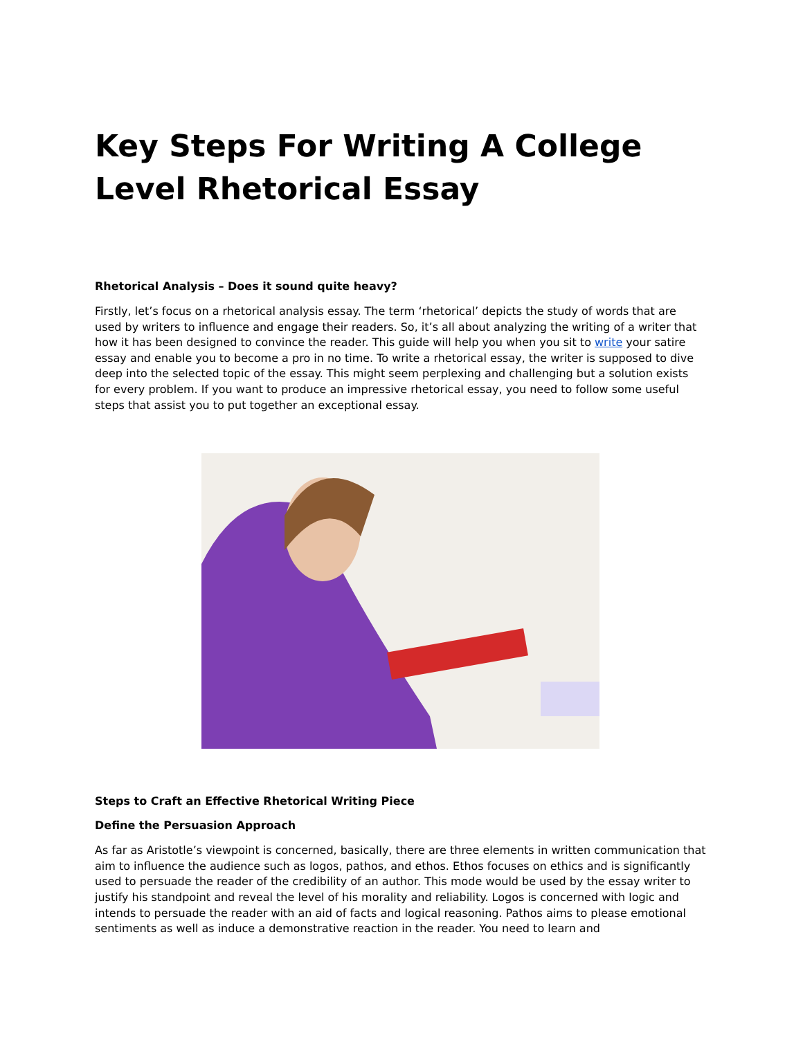Key Steps For Writing A College Level Rhetorical Essay
Rhetorical Analysis – Does it sound quite heavy?
Firstly, let’s focus on a rhetorical analysis essay. The term ‘rhetorical’ depicts the study of words that are used by writers to influence and engage their readers. So, it’s all about analyzing the writing of a writer that how it has been designed to convince the reader. This guide will help you when you sit to write your satire essay and enable you to become a pro in no time. To write a rhetorical essay, the writer is supposed to dive deep into the selected topic of the essay. This might seem perplexing and challenging but a solution exists for every problem. If you want to produce an impressive rhetorical essay, you need to follow some useful steps that assist you to put together an exceptional essay.
Steps to Craft an Effective Rhetorical Writing Piece
Define the Persuasion Approach
As far as Aristotle’s viewpoint is concerned, basically, there are three elements in written communication that aim to influence the audience such as logos, pathos, and ethos. Ethos focuses on ethics and is significantly used to persuade the reader of the credibility of an author. This mode would be used by the essay writer to justify his standpoint and reveal the level of his morality and reliability. Logos is concerned with logic and intends to persuade the reader with an aid of facts and logical reasoning. Pathos aims to please emotional sentiments as well as induce a demonstrative reaction in the reader. You need to learn and